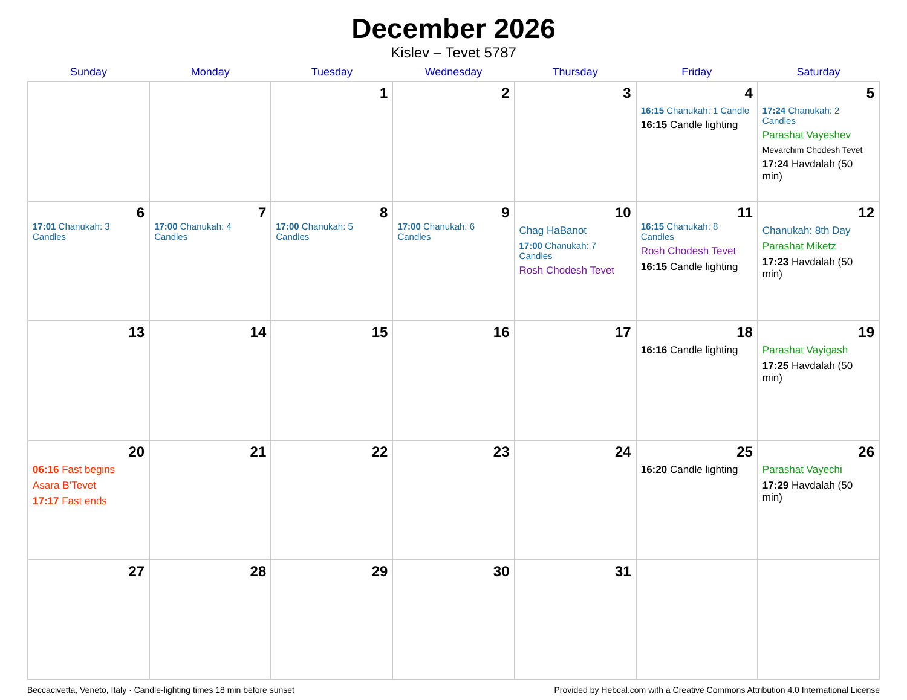December 2026
Kislev – Tevet 5787
| Sunday | Monday | Tuesday | Wednesday | Thursday | Friday | Saturday |
| --- | --- | --- | --- | --- | --- | --- |
| | | 1 | 2 | 3 | 4 16:15 Chanukah: 1 Candle 16:15 Candle lighting | 5 17:24 Chanukah: 2 Candles Parashat Vayeshev Mevarchim Chodesh Tevet 17:24 Havdalah (50 min) |
| 6 17:01 Chanukah: 3 Candles | 7 17:00 Chanukah: 4 Candles | 8 17:00 Chanukah: 5 Candles | 9 17:00 Chanukah: 6 Candles | 10 Chag HaBanot 17:00 Chanukah: 7 Candles Rosh Chodesh Tevet | 11 16:15 Chanukah: 8 Candles Rosh Chodesh Tevet 16:15 Candle lighting | 12 Chanukah: 8th Day Parashat Miketz 17:23 Havdalah (50 min) |
| 13 | 14 | 15 | 16 | 17 | 18 16:16 Candle lighting | 19 Parashat Vayigash 17:25 Havdalah (50 min) |
| 20 06:16 Fast begins Asara B’Tevet 17:17 Fast ends | 21 | 22 | 23 | 24 | 25 16:20 Candle lighting | 26 Parashat Vayechi 17:29 Havdalah (50 min) |
| 27 | 28 | 29 | 30 | 31 | | |
Beccacivetta, Veneto, Italy · Candle-lighting times 18 min before sunset Provided by Hebcal.com with a Creative Commons Attribution 4.0 International License